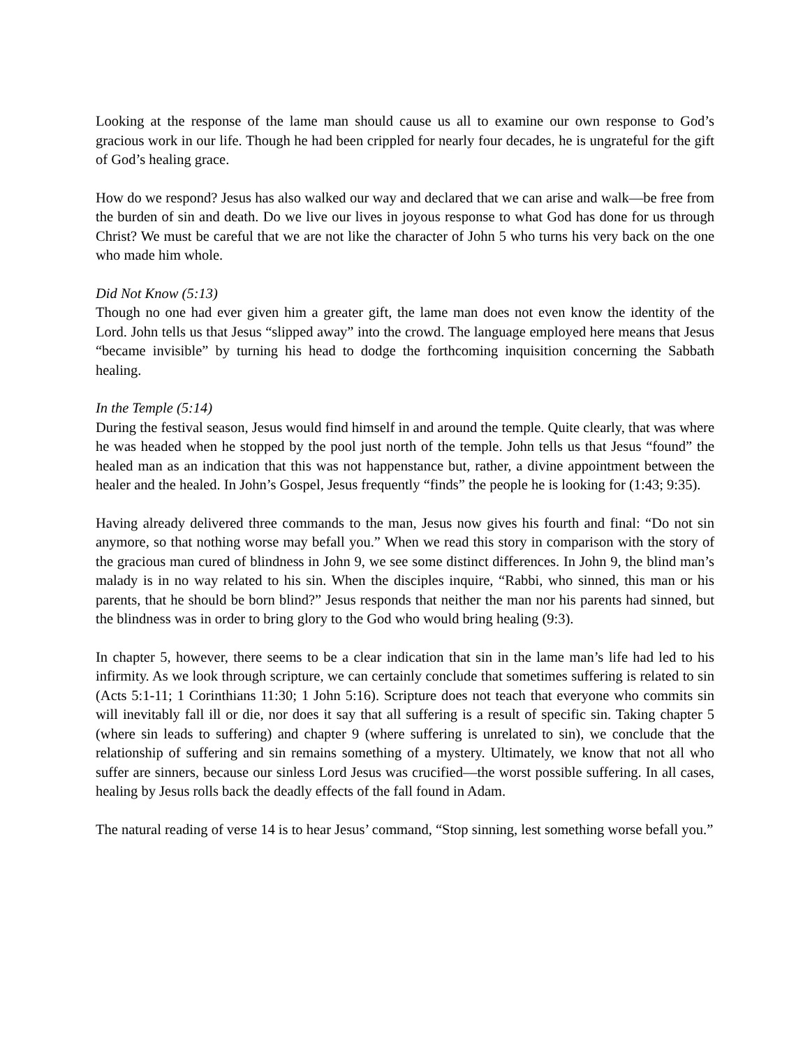Looking at the response of the lame man should cause us all to examine our own response to God’s gracious work in our life. Though he had been crippled for nearly four decades, he is ungrateful for the gift of God’s healing grace.
How do we respond? Jesus has also walked our way and declared that we can arise and walk—be free from the burden of sin and death. Do we live our lives in joyous response to what God has done for us through Christ? We must be careful that we are not like the character of John 5 who turns his very back on the one who made him whole.
Did Not Know (5:13)
Though no one had ever given him a greater gift, the lame man does not even know the identity of the Lord. John tells us that Jesus “slipped away” into the crowd. The language employed here means that Jesus “became invisible” by turning his head to dodge the forthcoming inquisition concerning the Sabbath healing.
In the Temple (5:14)
During the festival season, Jesus would find himself in and around the temple. Quite clearly, that was where he was headed when he stopped by the pool just north of the temple. John tells us that Jesus “found” the healed man as an indication that this was not happenstance but, rather, a divine appointment between the healer and the healed. In John’s Gospel, Jesus frequently “finds” the people he is looking for (1:43; 9:35).
Having already delivered three commands to the man, Jesus now gives his fourth and final: “Do not sin anymore, so that nothing worse may befall you.” When we read this story in comparison with the story of the gracious man cured of blindness in John 9, we see some distinct differences. In John 9, the blind man’s malady is in no way related to his sin. When the disciples inquire, “Rabbi, who sinned, this man or his parents, that he should be born blind?” Jesus responds that neither the man nor his parents had sinned, but the blindness was in order to bring glory to the God who would bring healing (9:3).
In chapter 5, however, there seems to be a clear indication that sin in the lame man’s life had led to his infirmity. As we look through scripture, we can certainly conclude that sometimes suffering is related to sin (Acts 5:1-11; 1 Corinthians 11:30; 1 John 5:16). Scripture does not teach that everyone who commits sin will inevitably fall ill or die, nor does it say that all suffering is a result of specific sin. Taking chapter 5 (where sin leads to suffering) and chapter 9 (where suffering is unrelated to sin), we conclude that the relationship of suffering and sin remains something of a mystery. Ultimately, we know that not all who suffer are sinners, because our sinless Lord Jesus was crucified—the worst possible suffering. In all cases, healing by Jesus rolls back the deadly effects of the fall found in Adam.
The natural reading of verse 14 is to hear Jesus’ command, “Stop sinning, lest something worse befall you.”